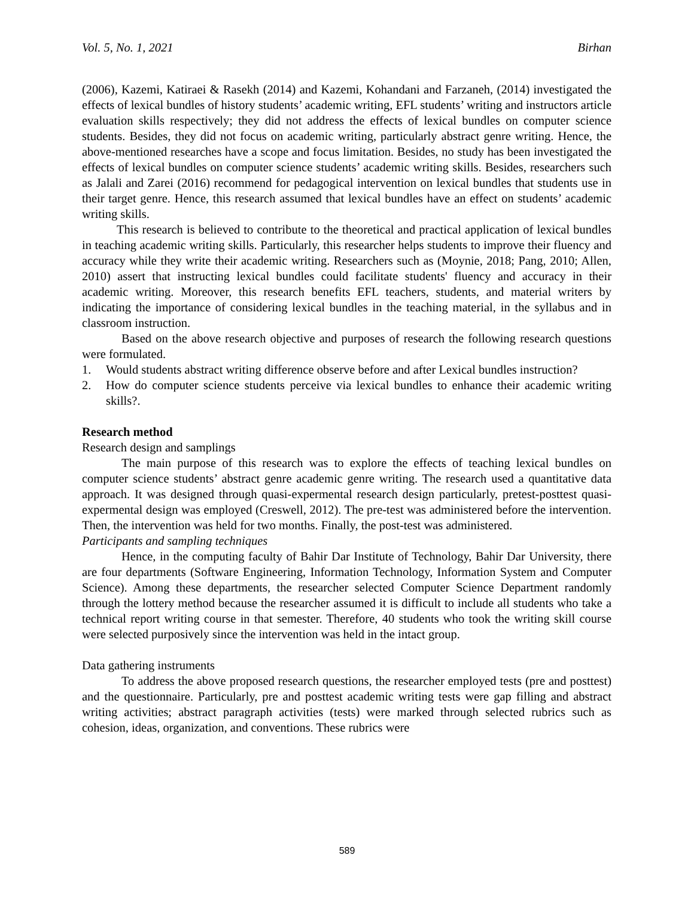Vol. 5, No. 1, 2021 Birhan
(2006), Kazemi, Katiraei & Rasekh (2014) and Kazemi, Kohandani and Farzaneh, (2014) investigated the effects of lexical bundles of history students’ academic writing, EFL students’ writing and instructors article evaluation skills respectively; they did not address the effects of lexical bundles on computer science students. Besides, they did not focus on academic writing, particularly abstract genre writing. Hence, the above-mentioned researches have a scope and focus limitation. Besides, no study has been investigated the effects of lexical bundles on computer science students’ academic writing skills. Besides, researchers such as Jalali and Zarei (2016) recommend for pedagogical intervention on lexical bundles that students use in their target genre. Hence, this research assumed that lexical bundles have an effect on students’ academic writing skills.
This research is believed to contribute to the theoretical and practical application of lexical bundles in teaching academic writing skills. Particularly, this researcher helps students to improve their fluency and accuracy while they write their academic writing. Researchers such as (Moynie, 2018; Pang, 2010; Allen, 2010) assert that instructing lexical bundles could facilitate students' fluency and accuracy in their academic writing. Moreover, this research benefits EFL teachers, students, and material writers by indicating the importance of considering lexical bundles in the teaching material, in the syllabus and in classroom instruction.
Based on the above research objective and purposes of research the following research questions were formulated.
1. Would students abstract writing difference observe before and after Lexical bundles instruction?
2. How do computer science students perceive via lexical bundles to enhance their academic writing skills?.
Research method
Research design and samplings
The main purpose of this research was to explore the effects of teaching lexical bundles on computer science students’ abstract genre academic genre writing. The research used a quantitative data approach. It was designed through quasi-expermental research design particularly, pretest-posttest quasi-expermental design was employed (Creswell, 2012). The pre-test was administered before the intervention. Then, the intervention was held for two months. Finally, the post-test was administered.
Participants and sampling techniques
Hence, in the computing faculty of Bahir Dar Institute of Technology, Bahir Dar University, there are four departments (Software Engineering, Information Technology, Information System and Computer Science). Among these departments, the researcher selected Computer Science Department randomly through the lottery method because the researcher assumed it is difficult to include all students who take a technical report writing course in that semester. Therefore, 40 students who took the writing skill course were selected purposively since the intervention was held in the intact group.
Data gathering instruments
To address the above proposed research questions, the researcher employed tests (pre and posttest) and the questionnaire. Particularly, pre and posttest academic writing tests were gap filling and abstract writing activities; abstract paragraph activities (tests) were marked through selected rubrics such as cohesion, ideas, organization, and conventions. These rubrics were
589